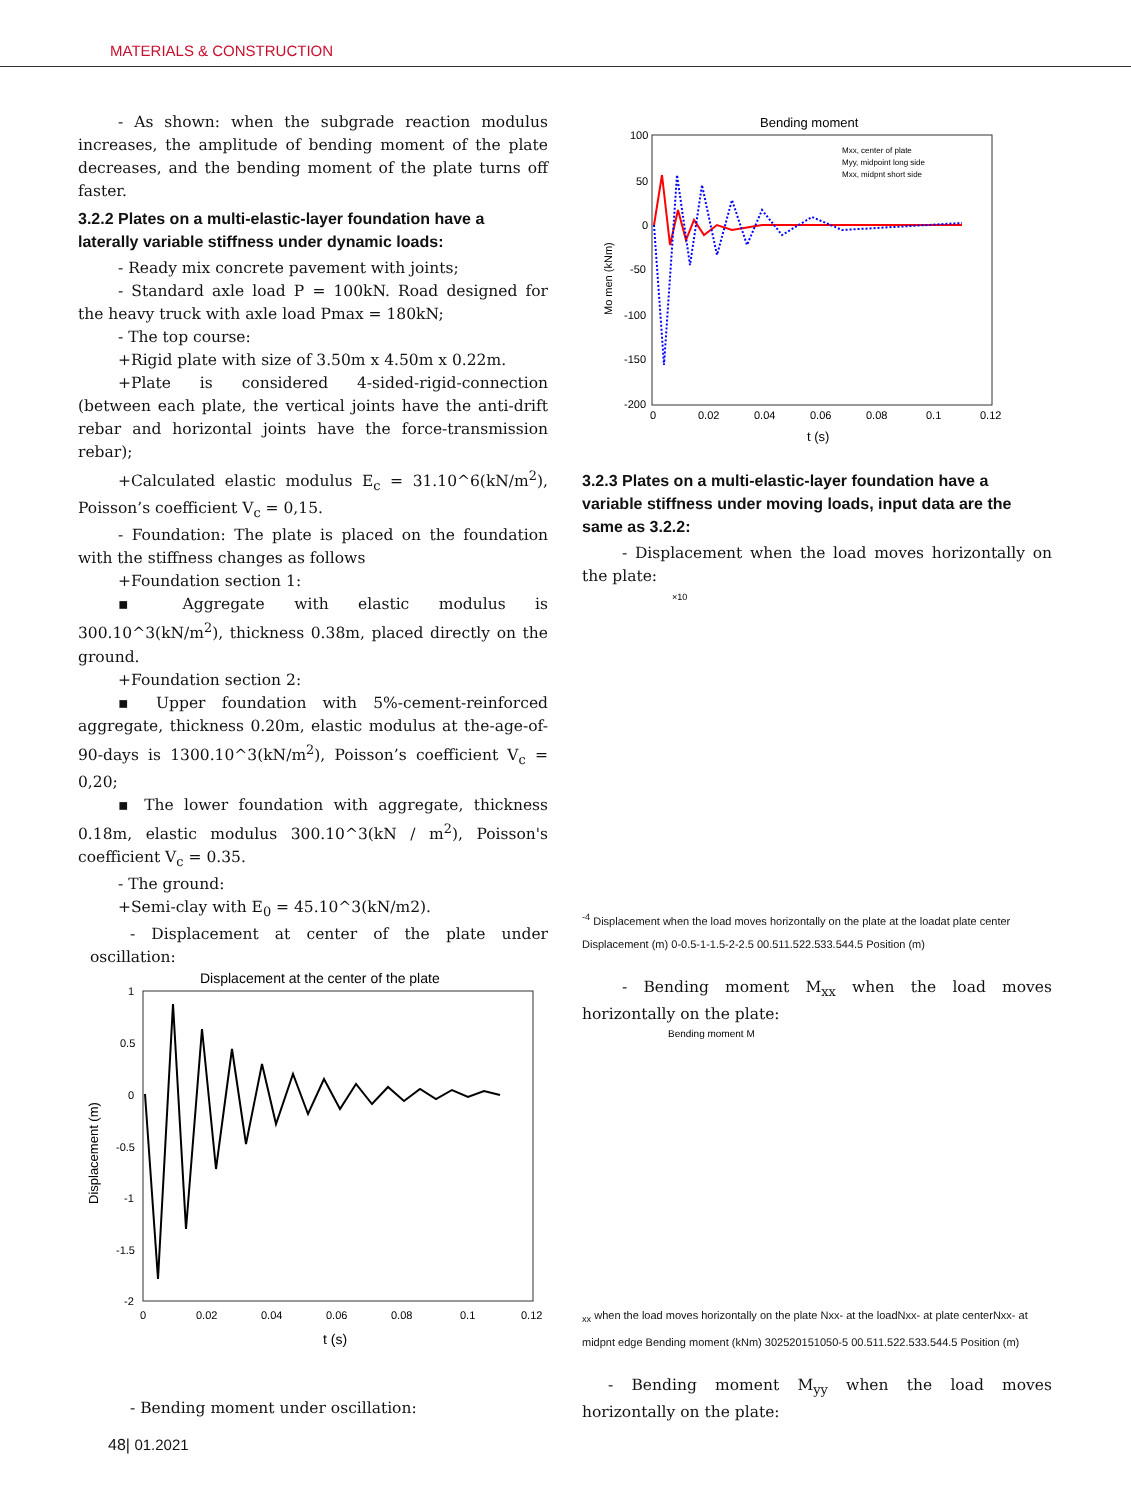MATERIALS & CONSTRUCTION
- As shown: when the subgrade reaction modulus increases, the amplitude of bending moment of the plate decreases, and the bending moment of the plate turns off faster.
3.2.2 Plates on a multi-elastic-layer foundation have a laterally variable stiffness under dynamic loads:
- Ready mix concrete pavement with joints;
- Standard axle load P = 100kN. Road designed for the heavy truck with axle load Pmax = 180kN;
- The top course:
+Rigid plate with size of 3.50m x 4.50m x 0.22m.
+Plate is considered 4-sided-rigid-connection (between each plate, the vertical joints have the anti-drift rebar and horizontal joints have the force-transmission rebar);
+Calculated elastic modulus E<sub>c</sub> = 31.10^6(kN/m<sup>2</sup>), Poisson’s coefficient V<sub>c</sub> = 0,15.
- Foundation: The plate is placed on the foundation with the stiffness changes as follows
+Foundation section 1:
▪ Aggregate with elastic modulus is 300.10^3(kN/m<sup>2</sup>), thickness 0.38m, placed directly on the ground.
+Foundation section 2:
▪ Upper foundation with 5%-cement-reinforced aggregate, thickness 0.20m, elastic modulus at the-age-of-90-days is 1300.10^3(kN/m<sup>2</sup>), Poisson’s coefficient V<sub>c</sub> = 0,20;
▪ The lower foundation with aggregate, thickness 0.18m, elastic modulus 300.10^3(kN / m<sup>2</sup>), Poisson's coefficient V<sub>c</sub> = 0.35.
- The ground:
+Semi-clay with E<sub>0</sub> = 45.10^3(kN/m2).
- Displacement at center of the plate under oscillation:
Displacement at the center of the plate
Displacement (m)
1
0.5
0
-0.5
-1
-1.5
-2
0
0.02
0.04
0.06
0.08
0.1
0.12
t (s)
- Bending moment under oscillation:
Bending moment
Mxx, center of plate
Myy, midpoint long side
Mxx, midpnt short side
Mo men (kNm)
100
50
0
-50
-100
-150
-200
0
0.02
0.04
0.06
0.08
0.1
0.12
t (s)
3.2.3 Plates on a multi-elastic-layer foundation have a variable stiffness under moving loads, input data are the same as 3.2.2:
- Displacement when the load moves horizontally on the plate:
×10-4 Displacement when the load moves horizontally on the plate
at the load
at plate center
Displacement (m)
0
-0.5
-1
-1.5
-2
-2.5
0
0.5
1
1.5
2
2.5
3
3.5
4
4.5
Position (m)
- Bending moment M<sub>xx</sub> when the load moves horizontally on the plate:
Bending moment Mxx when the load moves horizontally on the plate
Nxx- at the load
Nxx- at plate center
Nxx- at midpnt edge
Bending moment (kNm)
30
25
20
15
10
5
0
-5
0
0.5
1
1.5
2
2.5
3
3.5
4
4.5
Position (m)
- Bending moment M<sub>yy</sub> when the load moves horizontally on the plate:
48| 01.2021